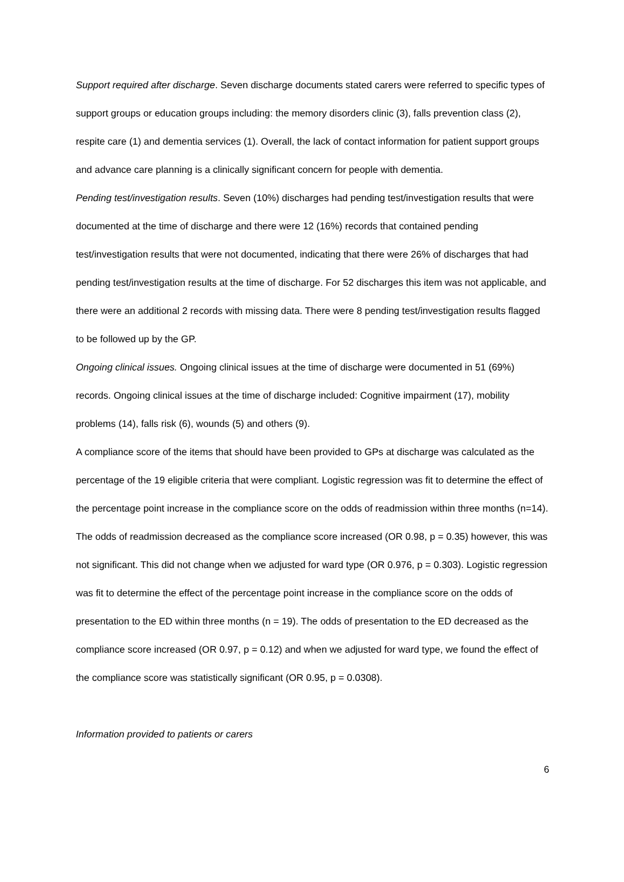Support required after discharge. Seven discharge documents stated carers were referred to specific types of support groups or education groups including: the memory disorders clinic (3), falls prevention class (2), respite care (1) and dementia services (1). Overall, the lack of contact information for patient support groups and advance care planning is a clinically significant concern for people with dementia.
Pending test/investigation results. Seven (10%) discharges had pending test/investigation results that were documented at the time of discharge and there were 12 (16%) records that contained pending test/investigation results that were not documented, indicating that there were 26% of discharges that had pending test/investigation results at the time of discharge. For 52 discharges this item was not applicable, and there were an additional 2 records with missing data. There were 8 pending test/investigation results flagged to be followed up by the GP.
Ongoing clinical issues. Ongoing clinical issues at the time of discharge were documented in 51 (69%) records. Ongoing clinical issues at the time of discharge included: Cognitive impairment (17), mobility problems (14), falls risk (6), wounds (5) and others (9).
A compliance score of the items that should have been provided to GPs at discharge was calculated as the percentage of the 19 eligible criteria that were compliant. Logistic regression was fit to determine the effect of the percentage point increase in the compliance score on the odds of readmission within three months (n=14). The odds of readmission decreased as the compliance score increased (OR 0.98, p = 0.35) however, this was not significant. This did not change when we adjusted for ward type (OR 0.976, p = 0.303). Logistic regression was fit to determine the effect of the percentage point increase in the compliance score on the odds of presentation to the ED within three months (n = 19). The odds of presentation to the ED decreased as the compliance score increased (OR 0.97, p = 0.12) and when we adjusted for ward type, we found the effect of the compliance score was statistically significant (OR 0.95, p = 0.0308).
Information provided to patients or carers
6